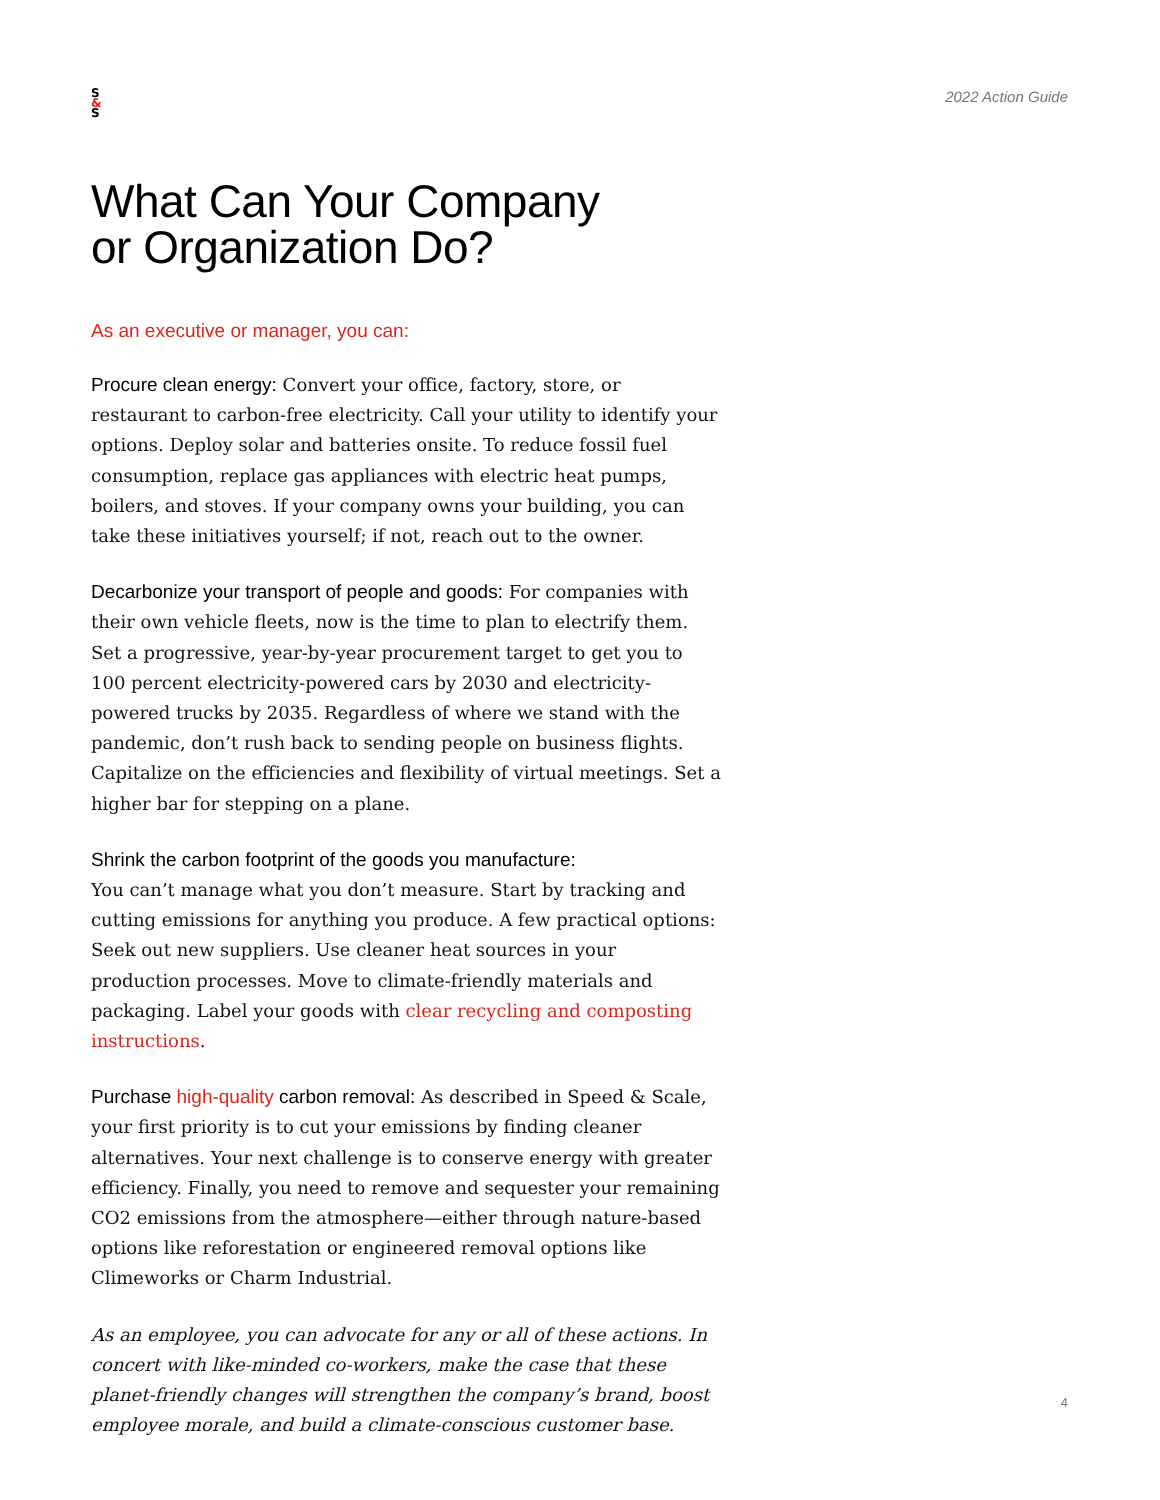S
&
S
2022 Action Guide
What Can Your Company
or Organization Do?
As an executive or manager, you can:
Procure clean energy: Convert your office, factory, store, or restaurant to carbon-free electricity. Call your utility to identify your options. Deploy solar and batteries onsite. To reduce fossil fuel consumption, replace gas appliances with electric heat pumps, boilers, and stoves. If your company owns your building, you can take these initiatives yourself; if not, reach out to the owner.
Decarbonize your transport of people and goods: For companies with their own vehicle fleets, now is the time to plan to electrify them. Set a progressive, year-by-year procurement target to get you to 100 percent electricity-powered cars by 2030 and electricity-powered trucks by 2035. Regardless of where we stand with the pandemic, don’t rush back to sending people on business flights. Capitalize on the efficiencies and flexibility of virtual meetings. Set a higher bar for stepping on a plane.
Shrink the carbon footprint of the goods you manufacture:
You can’t manage what you don’t measure. Start by tracking and cutting emissions for anything you produce. A few practical options: Seek out new suppliers. Use cleaner heat sources in your production processes. Move to climate-friendly materials and packaging. Label your goods with clear recycling and composting instructions.
Purchase high-quality carbon removal: As described in Speed & Scale, your first priority is to cut your emissions by finding cleaner alternatives. Your next challenge is to conserve energy with greater efficiency. Finally, you need to remove and sequester your remaining CO2 emissions from the atmosphere—either through nature-based options like reforestation or engineered removal options like Climeworks or Charm Industrial.
As an employee, you can advocate for any or all of these actions. In concert with like-minded co-workers, make the case that these planet-friendly changes will strengthen the company’s brand, boost employee morale, and build a climate-conscious customer base.
4